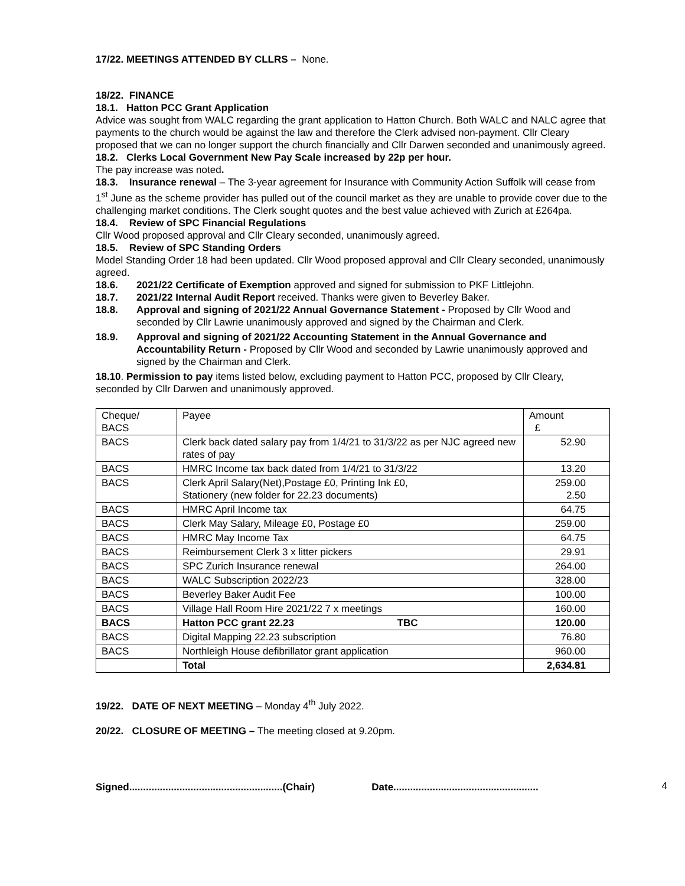17/22. MEETINGS ATTENDED BY CLLRS – None.
18/22. FINANCE
18.1. Hatton PCC Grant Application
Advice was sought from WALC regarding the grant application to Hatton Church. Both WALC and NALC agree that payments to the church would be against the law and therefore the Clerk advised non-payment. Cllr Cleary proposed that we can no longer support the church financially and Cllr Darwen seconded and unanimously agreed.
18.2. Clerks Local Government New Pay Scale increased by 22p per hour.
The pay increase was noted.
18.3. Insurance renewal – The 3-year agreement for Insurance with Community Action Suffolk will cease from 1<sup>st</sup> June as the scheme provider has pulled out of the council market as they are unable to provide cover due to the challenging market conditions. The Clerk sought quotes and the best value achieved with Zurich at £264pa.
18.4. Review of SPC Financial Regulations
Cllr Wood proposed approval and Cllr Cleary seconded, unanimously agreed.
18.5. Review of SPC Standing Orders
Model Standing Order 18 had been updated. Cllr Wood proposed approval and Cllr Cleary seconded, unanimously agreed.
18.6. 2021/22 Certificate of Exemption approved and signed for submission to PKF Littlejohn.
18.7. 2021/22 Internal Audit Report received. Thanks were given to Beverley Baker.
18.8. Approval and signing of 2021/22 Annual Governance Statement - Proposed by Cllr Wood and seconded by Cllr Lawrie unanimously approved and signed by the Chairman and Clerk.
18.9. Approval and signing of 2021/22 Accounting Statement in the Annual Governance and Accountability Return - Proposed by Cllr Wood and seconded by Lawrie unanimously approved and signed by the Chairman and Clerk.
18.10. Permission to pay items listed below, excluding payment to Hatton PCC, proposed by Cllr Cleary, seconded by Cllr Darwen and unanimously approved.
| Cheque/ BACS | Payee | Amount £ |
| BACS | Clerk back dated salary pay from 1/4/21 to 31/3/22 as per NJC agreed new rates of pay | 52.90 |
| BACS | HMRC Income tax back dated from 1/4/21 to 31/3/22 | 13.20 |
| BACS | Clerk April Salary(Net),Postage £0, Printing Ink £0, Stationery (new folder for 22.23 documents) | 259.00 2.50 |
| BACS | HMRC April Income tax | 64.75 |
| BACS | Clerk May Salary, Mileage £0, Postage £0 | 259.00 |
| BACS | HMRC May Income Tax | 64.75 |
| BACS | Reimbursement Clerk 3 x litter pickers | 29.91 |
| BACS | SPC Zurich Insurance renewal | 264.00 |
| BACS | WALC Subscription 2022/23 | 328.00 |
| BACS | Beverley Baker Audit Fee | 100.00 |
| BACS | Village Hall Room Hire 2021/22 7 x meetings | 160.00 |
| BACS | Hatton PCC grant 22.23 TBC | 120.00 |
| BACS | Digital Mapping 22.23 subscription | 76.80 |
| BACS | Northleigh House defibrillator grant application | 960.00 |
| | Total | 2,634.81 |
19/22. DATE OF NEXT MEETING – Monday 4<sup>th</sup> July 2022.
20/22. CLOSURE OF MEETING – The meeting closed at 9.20pm.
4
Signed.......................................................(Chair) Date....................................................